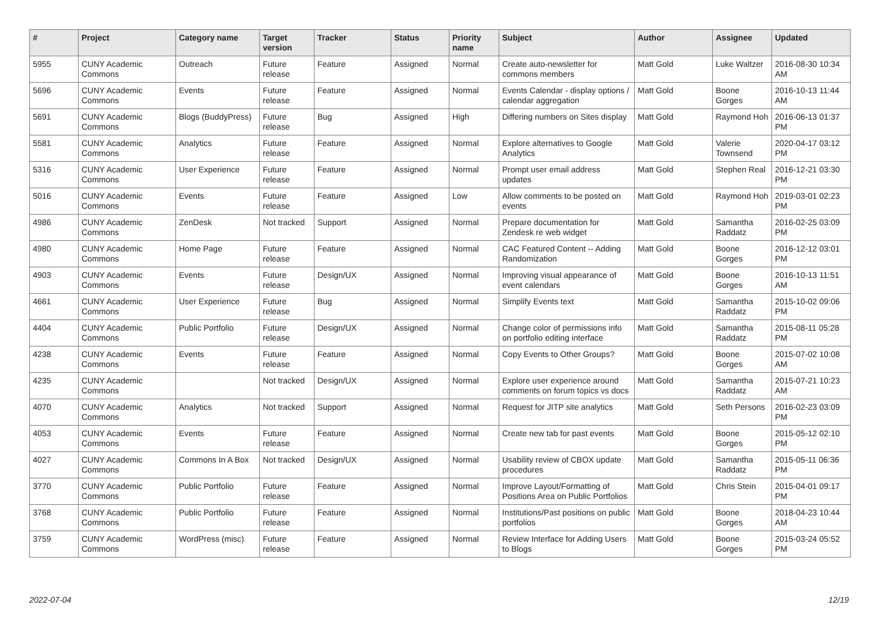| # | Project | Category name | Target version | Tracker | Status | Priority name | Subject | Author | Assignee | Updated |
| --- | --- | --- | --- | --- | --- | --- | --- | --- | --- | --- |
| 5955 | CUNY Academic Commons | Outreach | Future release | Feature | Assigned | Normal | Create auto-newsletter for commons members | Matt Gold | Luke Waltzer | 2016-08-30 10:34 AM |
| 5696 | CUNY Academic Commons | Events | Future release | Feature | Assigned | Normal | Events Calendar - display options / calendar aggregation | Matt Gold | Boone Gorges | 2016-10-13 11:44 AM |
| 5691 | CUNY Academic Commons | Blogs (BuddyPress) | Future release | Bug | Assigned | High | Differing numbers on Sites display | Matt Gold | Raymond Hoh | 2016-06-13 01:37 PM |
| 5581 | CUNY Academic Commons | Analytics | Future release | Feature | Assigned | Normal | Explore alternatives to Google Analytics | Matt Gold | Valerie Townsend | 2020-04-17 03:12 PM |
| 5316 | CUNY Academic Commons | User Experience | Future release | Feature | Assigned | Normal | Prompt user email address updates | Matt Gold | Stephen Real | 2016-12-21 03:30 PM |
| 5016 | CUNY Academic Commons | Events | Future release | Feature | Assigned | Low | Allow comments to be posted on events | Matt Gold | Raymond Hoh | 2019-03-01 02:23 PM |
| 4986 | CUNY Academic Commons | ZenDesk | Not tracked | Support | Assigned | Normal | Prepare documentation for Zendesk re web widget | Matt Gold | Samantha Raddatz | 2016-02-25 03:09 PM |
| 4980 | CUNY Academic Commons | Home Page | Future release | Feature | Assigned | Normal | CAC Featured Content -- Adding Randomization | Matt Gold | Boone Gorges | 2016-12-12 03:01 PM |
| 4903 | CUNY Academic Commons | Events | Future release | Design/UX | Assigned | Normal | Improving visual appearance of event calendars | Matt Gold | Boone Gorges | 2016-10-13 11:51 AM |
| 4661 | CUNY Academic Commons | User Experience | Future release | Bug | Assigned | Normal | Simplify Events text | Matt Gold | Samantha Raddatz | 2015-10-02 09:06 PM |
| 4404 | CUNY Academic Commons | Public Portfolio | Future release | Design/UX | Assigned | Normal | Change color of permissions info on portfolio editing interface | Matt Gold | Samantha Raddatz | 2015-08-11 05:28 PM |
| 4238 | CUNY Academic Commons | Events | Future release | Feature | Assigned | Normal | Copy Events to Other Groups? | Matt Gold | Boone Gorges | 2015-07-02 10:08 AM |
| 4235 | CUNY Academic Commons | | Not tracked | Design/UX | Assigned | Normal | Explore user experience around comments on forum topics vs docs | Matt Gold | Samantha Raddatz | 2015-07-21 10:23 AM |
| 4070 | CUNY Academic Commons | Analytics | Not tracked | Support | Assigned | Normal | Request for JITP site analytics | Matt Gold | Seth Persons | 2016-02-23 03:09 PM |
| 4053 | CUNY Academic Commons | Events | Future release | Feature | Assigned | Normal | Create new tab for past events | Matt Gold | Boone Gorges | 2015-05-12 02:10 PM |
| 4027 | CUNY Academic Commons | Commons In A Box | Not tracked | Design/UX | Assigned | Normal | Usability review of CBOX update procedures | Matt Gold | Samantha Raddatz | 2015-05-11 06:36 PM |
| 3770 | CUNY Academic Commons | Public Portfolio | Future release | Feature | Assigned | Normal | Improve Layout/Formatting of Positions Area on Public Portfolios | Matt Gold | Chris Stein | 2015-04-01 09:17 PM |
| 3768 | CUNY Academic Commons | Public Portfolio | Future release | Feature | Assigned | Normal | Institutions/Past positions on public portfolios | Matt Gold | Boone Gorges | 2018-04-23 10:44 AM |
| 3759 | CUNY Academic Commons | WordPress (misc) | Future release | Feature | Assigned | Normal | Review Interface for Adding Users to Blogs | Matt Gold | Boone Gorges | 2015-03-24 05:52 PM |
2022-07-04 12/19